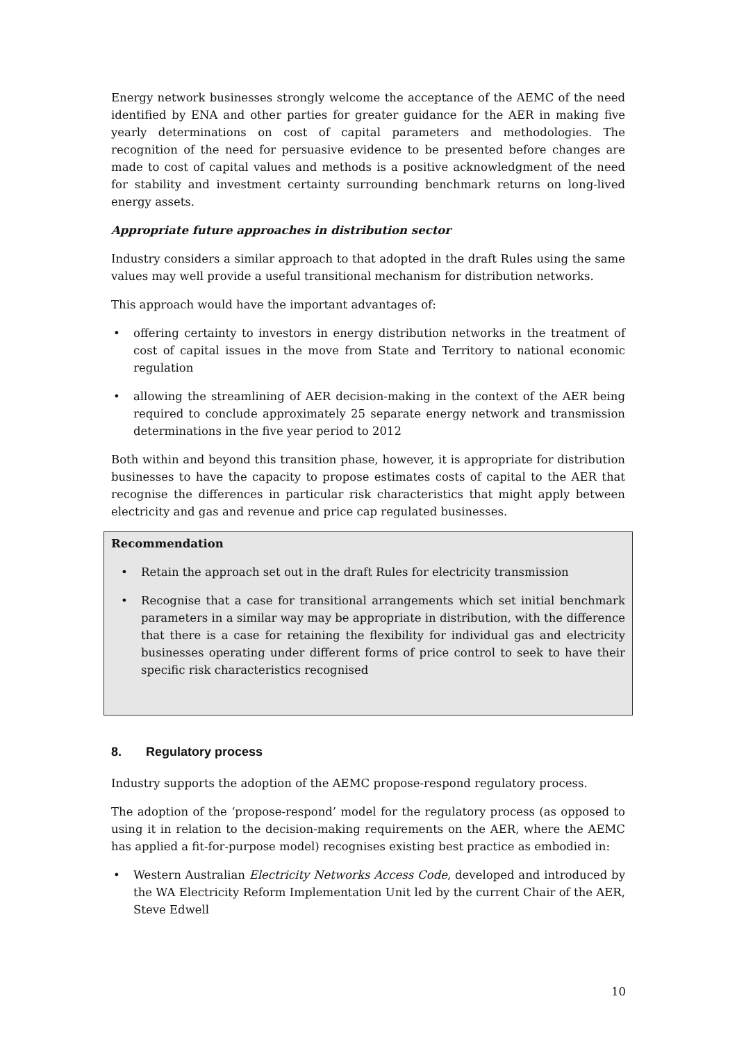Energy network businesses strongly welcome the acceptance of the AEMC of the need identified by ENA and other parties for greater guidance for the AER in making five yearly determinations on cost of capital parameters and methodologies. The recognition of the need for persuasive evidence to be presented before changes are made to cost of capital values and methods is a positive acknowledgment of the need for stability and investment certainty surrounding benchmark returns on long-lived energy assets.
Appropriate future approaches in distribution sector
Industry considers a similar approach to that adopted in the draft Rules using the same values may well provide a useful transitional mechanism for distribution networks.
This approach would have the important advantages of:
• offering certainty to investors in energy distribution networks in the treatment of cost of capital issues in the move from State and Territory to national economic regulation
• allowing the streamlining of AER decision-making in the context of the AER being required to conclude approximately 25 separate energy network and transmission determinations in the five year period to 2012
Both within and beyond this transition phase, however, it is appropriate for distribution businesses to have the capacity to propose estimates costs of capital to the AER that recognise the differences in particular risk characteristics that might apply between electricity and gas and revenue and price cap regulated businesses.
Recommendation
• Retain the approach set out in the draft Rules for electricity transmission
• Recognise that a case for transitional arrangements which set initial benchmark parameters in a similar way may be appropriate in distribution, with the difference that there is a case for retaining the flexibility for individual gas and electricity businesses operating under different forms of price control to seek to have their specific risk characteristics recognised
8. Regulatory process
Industry supports the adoption of the AEMC propose-respond regulatory process.
The adoption of the ‘propose-respond’ model for the regulatory process (as opposed to using it in relation to the decision-making requirements on the AER, where the AEMC has applied a fit-for-purpose model) recognises existing best practice as embodied in:
• Western Australian Electricity Networks Access Code, developed and introduced by the WA Electricity Reform Implementation Unit led by the current Chair of the AER, Steve Edwell
10